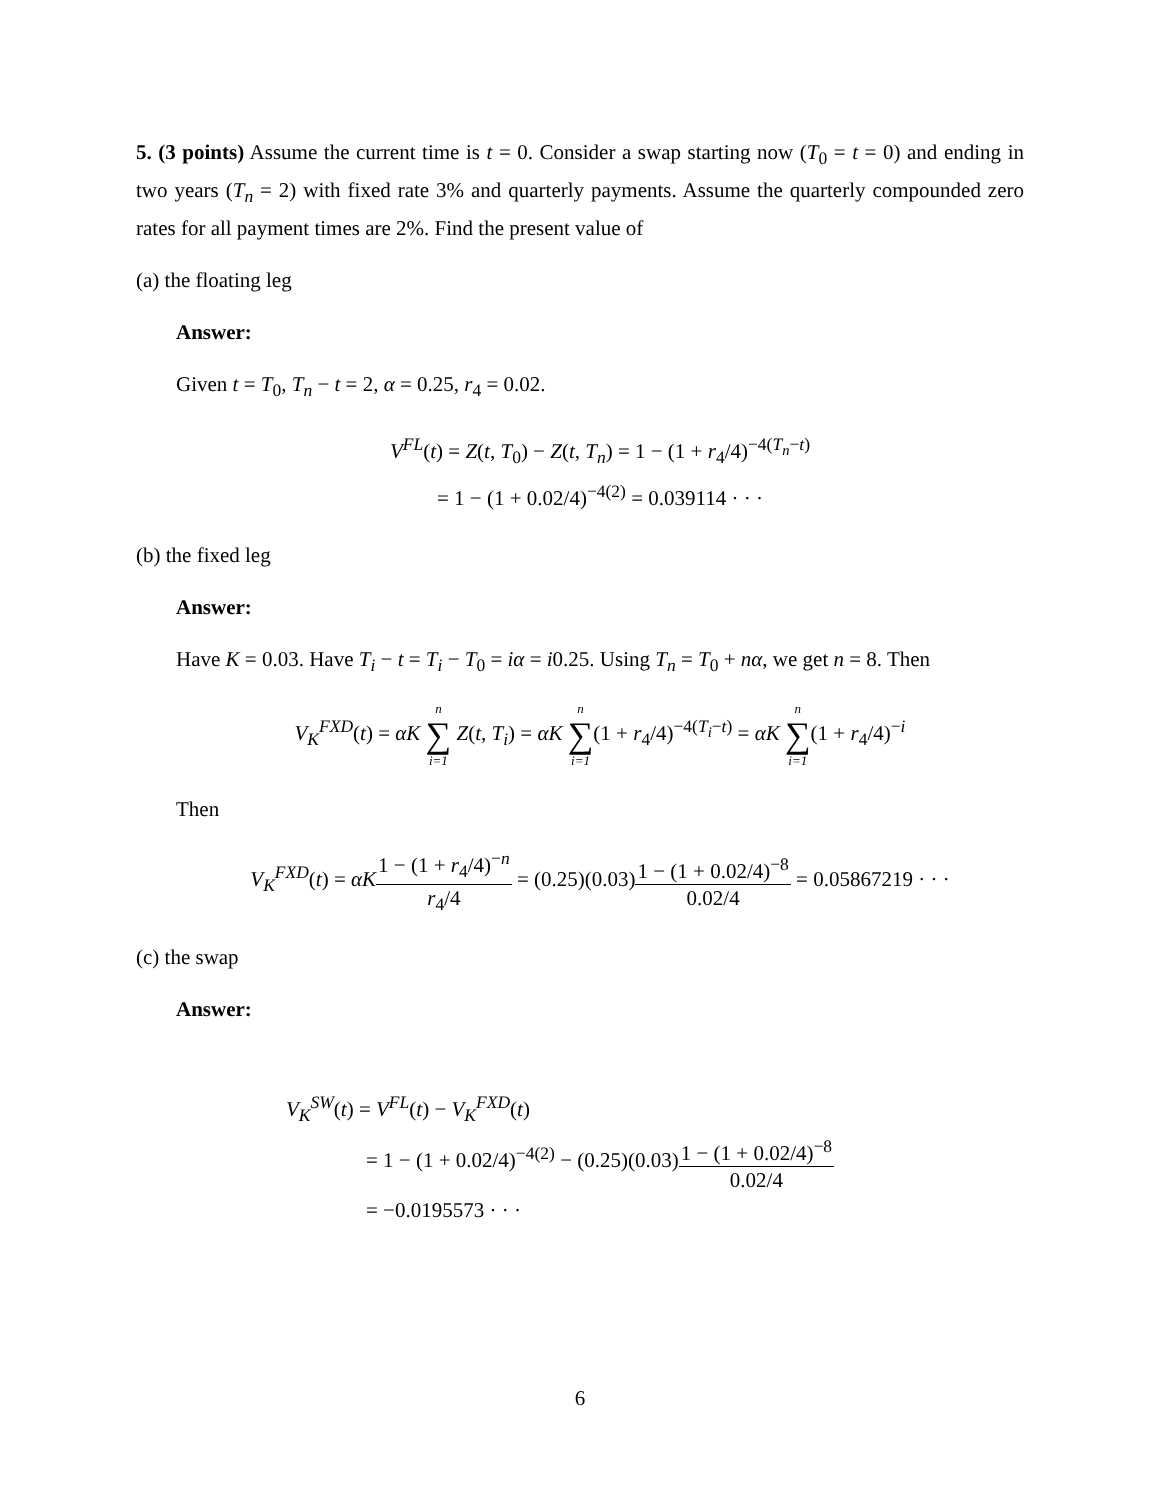5. (3 points) Assume the current time is t = 0. Consider a swap starting now (T<sub>0</sub> = t = 0) and ending in two years (T<sub>n</sub> = 2) with fixed rate 3% and quarterly payments. Assume the quarterly compounded zero rates for all payment times are 2%. Find the present value of
(a) the floating leg
Answer:
Given t = T<sub>0</sub>, T<sub>n</sub> − t = 2, α = 0.25, r<sub>4</sub> = 0.02.
V<sup>FL</sup>(t) = Z(t, T<sub>0</sub>) − Z(t, T<sub>n</sub>) = 1 − (1 + r<sub>4</sub>/4)<sup>−4(T<sub>n</sub>−t)</sup>
= 1 − (1 + 0.02/4)<sup>−4(2)</sup> = 0.039114 · · ·
(b) the fixed leg
Answer:
Have K = 0.03. Have T<sub>i</sub> − t = T<sub>i</sub> − T<sub>0</sub> = iα = i0.25. Using T<sub>n</sub> = T<sub>0</sub> + nα, we get n = 8. Then
V<sub>K</sub><sup>FXD</sup>(t) = αK n ∑ i=1 Z(t, T<sub>i</sub>) = αK n ∑ i=1(1 + r<sub>4</sub>/4)<sup>−4(T<sub>i</sub>−t)</sup> = αK n ∑ i=1(1 + r<sub>4</sub>/4)<sup>−i</sup>
Then
V<sub>K</sub><sup>FXD</sup>(t) = αK 1 − (1 + r<sub>4</sub>/4)<sup>−n</sup> r<sub>4</sub>/4 = (0.25)(0.03)1 − (1 + 0.02/4)<sup>−8</sup> 0.02/4 = 0.05867219 · · ·
(c) the swap
Answer:
V<sub>K</sub><sup>SW</sup>(t) = V<sup>FL</sup>(t) − V<sub>K</sub><sup>FXD</sup>(t)
= 1 − (1 + 0.02/4)<sup>−4(2)</sup> − (0.25)(0.03)1 − (1 + 0.02/4)<sup>−8</sup> 0.02/4
= −0.0195573 · · ·
6